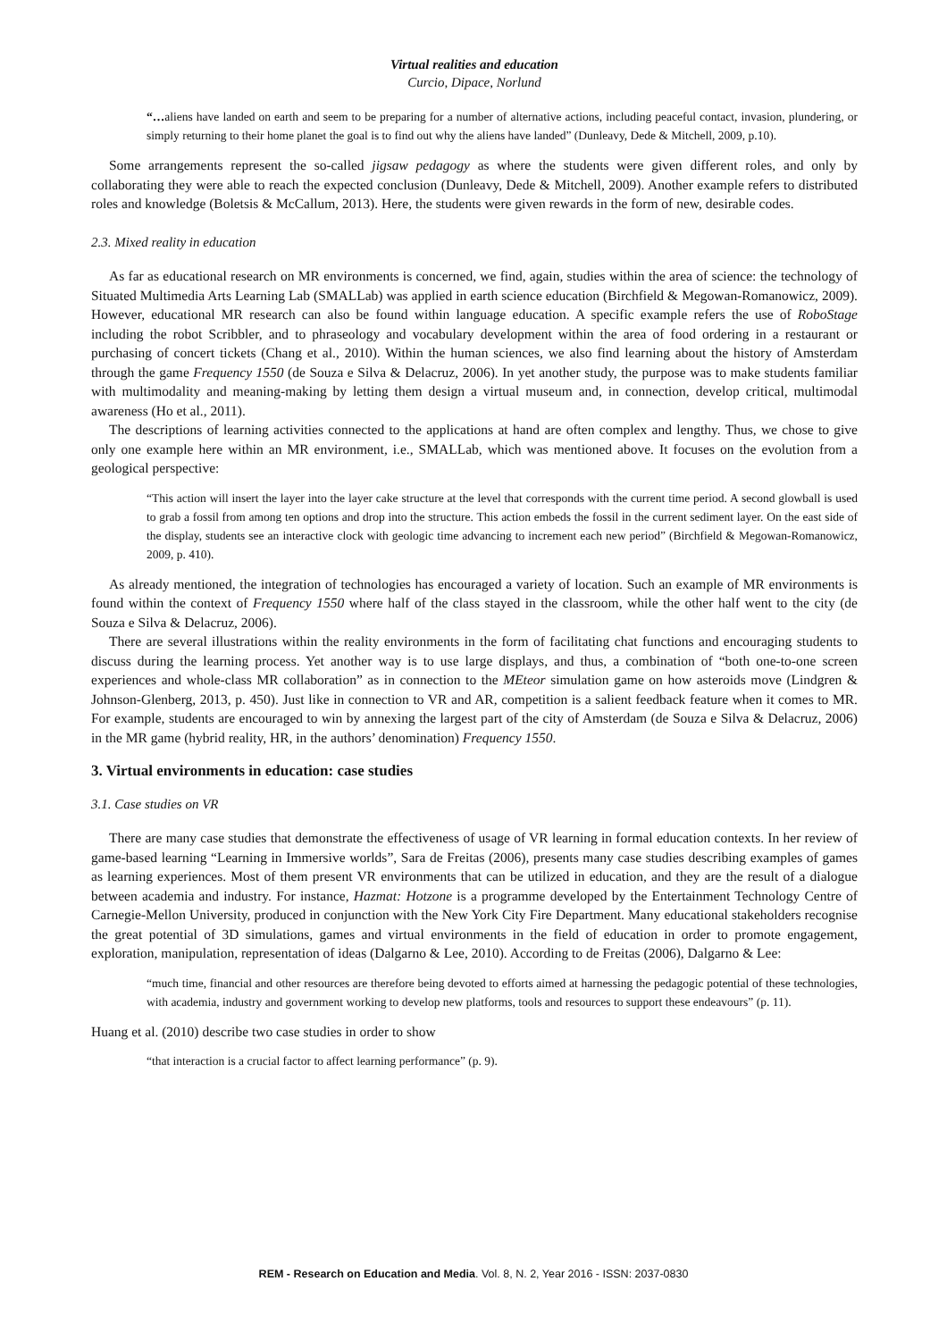Virtual realities and education
Curcio, Dipace, Norlund
“…aliens have landed on earth and seem to be preparing for a number of alternative actions, including peaceful contact, invasion, plundering, or simply returning to their home planet the goal is to find out why the aliens have landed” (Dunleavy, Dede & Mitchell, 2009, p.10).
Some arrangements represent the so-called jigsaw pedagogy as where the students were given different roles, and only by collaborating they were able to reach the expected conclusion (Dunleavy, Dede & Mitchell, 2009). Another example refers to distributed roles and knowledge (Boletsis & McCallum, 2013). Here, the students were given rewards in the form of new, desirable codes.
2.3. Mixed reality in education
As far as educational research on MR environments is concerned, we find, again, studies within the area of science: the technology of Situated Multimedia Arts Learning Lab (SMALLab) was applied in earth science education (Birchfield & Megowan-Romanowicz, 2009). However, educational MR research can also be found within language education. A specific example refers the use of RoboStage including the robot Scribbler, and to phraseology and vocabulary development within the area of food ordering in a restaurant or purchasing of concert tickets (Chang et al., 2010). Within the human sciences, we also find learning about the history of Amsterdam through the game Frequency 1550 (de Souza e Silva & Delacruz, 2006). In yet another study, the purpose was to make students familiar with multimodality and meaning-making by letting them design a virtual museum and, in connection, develop critical, multimodal awareness (Ho et al., 2011).
The descriptions of learning activities connected to the applications at hand are often complex and lengthy. Thus, we chose to give only one example here within an MR environment, i.e., SMALLab, which was mentioned above. It focuses on the evolution from a geological perspective:
“This action will insert the layer into the layer cake structure at the level that corresponds with the current time period. A second glowball is used to grab a fossil from among ten options and drop into the structure. This action embeds the fossil in the current sediment layer. On the east side of the display, students see an interactive clock with geologic time advancing to increment each new period” (Birchfield & Megowan-Romanowicz, 2009, p. 410).
As already mentioned, the integration of technologies has encouraged a variety of location. Such an example of MR environments is found within the context of Frequency 1550 where half of the class stayed in the classroom, while the other half went to the city (de Souza e Silva & Delacruz, 2006).
There are several illustrations within the reality environments in the form of facilitating chat functions and encouraging students to discuss during the learning process. Yet another way is to use large displays, and thus, a combination of “both one-to-one screen experiences and whole-class MR collaboration” as in connection to the MEteor simulation game on how asteroids move (Lindgren & Johnson-Glenberg, 2013, p. 450). Just like in connection to VR and AR, competition is a salient feedback feature when it comes to MR. For example, students are encouraged to win by annexing the largest part of the city of Amsterdam (de Souza e Silva & Delacruz, 2006) in the MR game (hybrid reality, HR, in the authors’ denomination) Frequency 1550.
3. Virtual environments in education: case studies
3.1. Case studies on VR
There are many case studies that demonstrate the effectiveness of usage of VR learning in formal education contexts. In her review of game-based learning “Learning in Immersive worlds”, Sara de Freitas (2006), presents many case studies describing examples of games as learning experiences. Most of them present VR environments that can be utilized in education, and they are the result of a dialogue between academia and industry. For instance, Hazmat: Hotzone is a programme developed by the Entertainment Technology Centre of Carnegie-Mellon University, produced in conjunction with the New York City Fire Department. Many educational stakeholders recognise the great potential of 3D simulations, games and virtual environments in the field of education in order to promote engagement, exploration, manipulation, representation of ideas (Dalgarno & Lee, 2010). According to de Freitas (2006), Dalgarno & Lee:
“much time, financial and other resources are therefore being devoted to efforts aimed at harnessing the pedagogic potential of these technologies, with academia, industry and government working to develop new platforms, tools and resources to support these endeavours” (p. 11).
Huang et al. (2010) describe two case studies in order to show
“that interaction is a crucial factor to affect learning performance” (p. 9).
REM - Research on Education and Media. Vol. 8, N. 2, Year 2016 - ISSN: 2037-0830